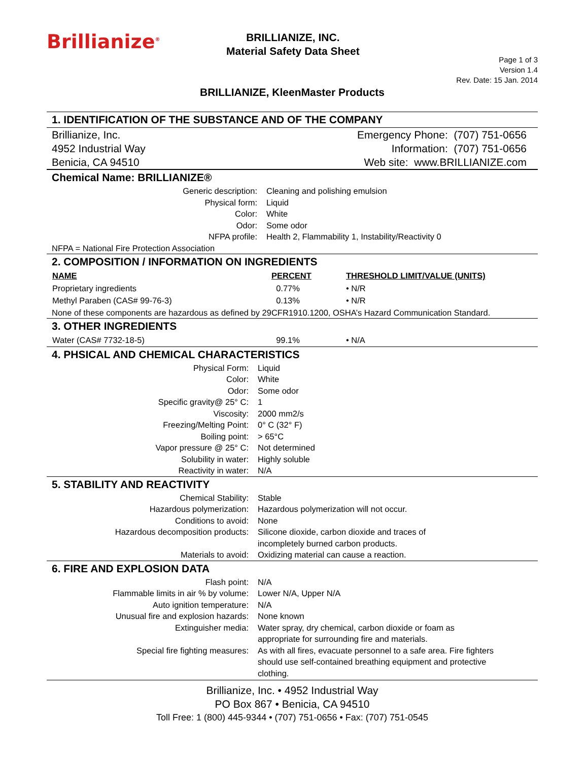Brillianize<sup>®</sup>
BRILLIANIZE, INC.
Material Safety Data Sheet
Page 1 of 3
Version 1.4
Rev. Date: 15 Jan. 2014
BRILLIANIZE, KleenMaster Products
1. IDENTIFICATION OF THE SUBSTANCE AND OF THE COMPANY
Brillianize, Inc.
4952 Industrial Way
Benicia, CA 94510
Emergency Phone: (707) 751-0656
Information: (707) 751-0656
Web site: www.BRILLIANIZE.com
Chemical Name: BRILLIANIZE®
| Generic description: | Cleaning and polishing emulsion |
| Physical form: | Liquid |
| Color: | White |
| Odor: | Some odor |
| NFPA profile: | Health 2, Flammability 1, Instability/Reactivity 0 |
NFPA = National Fire Protection Association
2. COMPOSITION / INFORMATION ON INGREDIENTS
| NAME | PERCENT | THRESHOLD LIMIT/VALUE (UNITS) |
| --- | --- | --- |
| Proprietary ingredients | 0.77% | • N/R |
| Methyl Paraben (CAS# 99-76-3) | 0.13% | • N/R |
None of these components are hazardous as defined by 29CFR1910.1200, OSHA’s Hazard Communication Standard.
3. OTHER INGREDIENTS
| Water (CAS# 7732-18-5) | 99.1% | • N/A |
4. PHSICAL AND CHEMICAL CHARACTERISTICS
| Physical Form: | Liquid |
| Color: | White |
| Odor: | Some odor |
| Specific gravity@ 25° C: | 1 |
| Viscosity: | 2000 mm2/s |
| Freezing/Melting Point: | 0° C (32° F) |
| Boiling point: | > 65°C |
| Vapor pressure @ 25° C: | Not determined |
| Solubility in water: | Highly soluble |
| Reactivity in water: | N/A |
5. STABILITY AND REACTIVITY
| Chemical Stability: | Stable |
| Hazardous polymerization: | Hazardous polymerization will not occur. |
| Conditions to avoid: | None |
| Hazardous decomposition products: | Silicone dioxide, carbon dioxide and traces of incompletely burned carbon products. |
| Materials to avoid: | Oxidizing material can cause a reaction. |
6. FIRE AND EXPLOSION DATA
| Flash point: | N/A |
| Flammable limits in air % by volume: | Lower N/A, Upper N/A |
| Auto ignition temperature: | N/A |
| Unusual fire and explosion hazards: | None known |
| Extinguisher media: | Water spray, dry chemical, carbon dioxide or foam as appropriate for surrounding fire and materials. |
| Special fire fighting measures: | As with all fires, evacuate personnel to a safe area. Fire fighters should use self-contained breathing equipment and protective clothing. |
Brillianize, Inc. • 4952 Industrial Way
PO Box 867 • Benicia, CA 94510
Toll Free: 1 (800) 445-9344 • (707) 751-0656 • Fax: (707) 751-0545